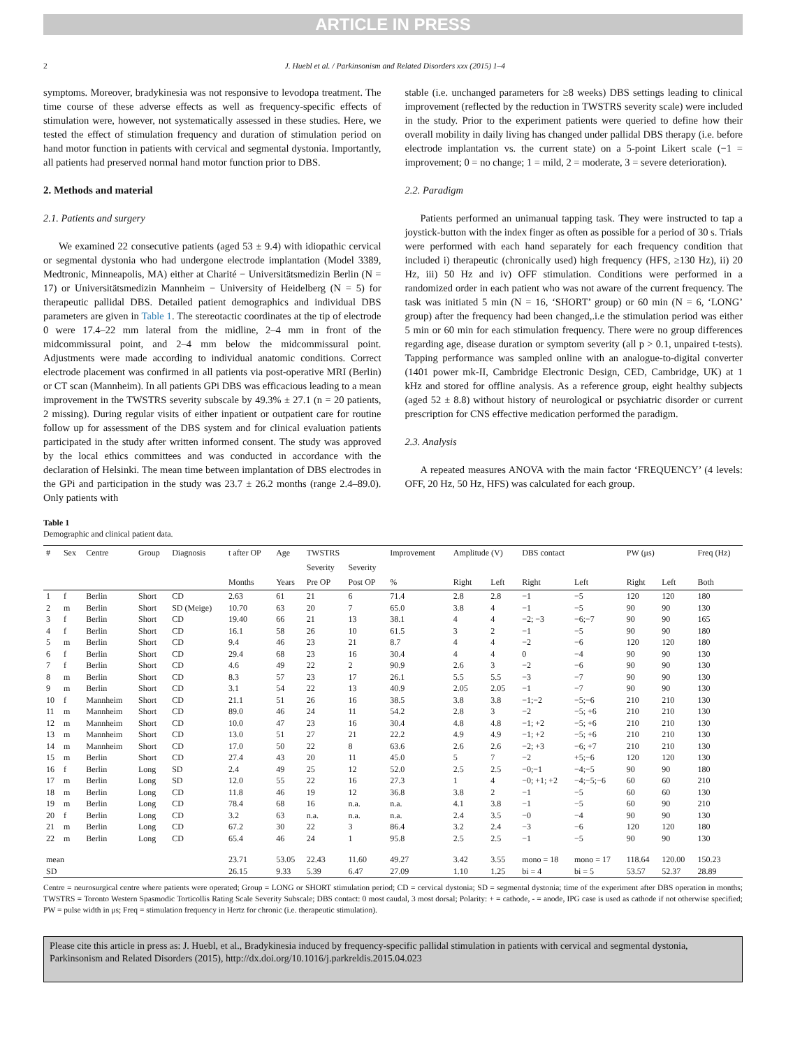ARTICLE IN PRESS
2 J. Huebl et al. / Parkinsonism and Related Disorders xxx (2015) 1–4
symptoms. Moreover, bradykinesia was not responsive to levodopa treatment. The time course of these adverse effects as well as frequency-specific effects of stimulation were, however, not systematically assessed in these studies. Here, we tested the effect of stimulation frequency and duration of stimulation period on hand motor function in patients with cervical and segmental dystonia. Importantly, all patients had preserved normal hand motor function prior to DBS.
2. Methods and material
2.1. Patients and surgery
We examined 22 consecutive patients (aged 53 ± 9.4) with idiopathic cervical or segmental dystonia who had undergone electrode implantation (Model 3389, Medtronic, Minneapolis, MA) either at Charité − Universitätsmedizin Berlin (N = 17) or Universitätsmedizin Mannheim − University of Heidelberg (N = 5) for therapeutic pallidal DBS. Detailed patient demographics and individual DBS parameters are given in Table 1. The stereotactic coordinates at the tip of electrode 0 were 17.4–22 mm lateral from the midline, 2–4 mm in front of the midcommissural point, and 2–4 mm below the midcommissural point. Adjustments were made according to individual anatomic conditions. Correct electrode placement was confirmed in all patients via post-operative MRI (Berlin) or CT scan (Mannheim). In all patients GPi DBS was efficacious leading to a mean improvement in the TWSTRS severity subscale by 49.3% ± 27.1 (n = 20 patients, 2 missing). During regular visits of either inpatient or outpatient care for routine follow up for assessment of the DBS system and for clinical evaluation patients participated in the study after written informed consent. The study was approved by the local ethics committees and was conducted in accordance with the declaration of Helsinki. The mean time between implantation of DBS electrodes in the GPi and participation in the study was 23.7 ± 26.2 months (range 2.4–89.0). Only patients with
stable (i.e. unchanged parameters for ≥8 weeks) DBS settings leading to clinical improvement (reflected by the reduction in TWSTRS severity scale) were included in the study. Prior to the experiment patients were queried to define how their overall mobility in daily living has changed under pallidal DBS therapy (i.e. before electrode implantation vs. the current state) on a 5-point Likert scale (−1 = improvement; 0 = no change; 1 = mild, 2 = moderate, 3 = severe deterioration).
2.2. Paradigm
Patients performed an unimanual tapping task. They were instructed to tap a joystick-button with the index finger as often as possible for a period of 30 s. Trials were performed with each hand separately for each frequency condition that included i) therapeutic (chronically used) high frequency (HFS, ≥130 Hz), ii) 20 Hz, iii) 50 Hz and iv) OFF stimulation. Conditions were performed in a randomized order in each patient who was not aware of the current frequency. The task was initiated 5 min (N = 16, ‘SHORT’ group) or 60 min (N = 6, ‘LONG’ group) after the frequency had been changed,.i.e the stimulation period was either 5 min or 60 min for each stimulation frequency. There were no group differences regarding age, disease duration or symptom severity (all p > 0.1, unpaired t-tests). Tapping performance was sampled online with an analogue-to-digital converter (1401 power mk-II, Cambridge Electronic Design, CED, Cambridge, UK) at 1 kHz and stored for offline analysis. As a reference group, eight healthy subjects (aged 52 ± 8.8) without history of neurological or psychiatric disorder or current prescription for CNS effective medication performed the paradigm.
2.3. Analysis
A repeated measures ANOVA with the main factor ‘FREQUENCY’ (4 levels: OFF, 20 Hz, 50 Hz, HFS) was calculated for each group.
Table 1
Demographic and clinical patient data.
| # | Sex | Centre | Group | Diagnosis | t after OP | Age | TWSTRS | | Improvement | Amplitude (V) | | DBS contact | | PW (μs) | | Freq (Hz) |
| --- | --- | --- | --- | --- | --- | --- | --- | --- | --- | --- | --- | --- | --- | --- | --- | --- |
| | | | | | | | Severity | Severity | | | | | | | | |
| | | | | | Months | Years | Pre OP | Post OP | % | Right | Left | Right | Left | Right | Left | Both |
| 1 | f | Berlin | Short | CD | 2.63 | 61 | 21 | 6 | 71.4 | 2.8 | 2.8 | −1 | −5 | 120 | 120 | 180 |
| 2 | m | Berlin | Short | SD (Meige) | 10.70 | 63 | 20 | 7 | 65.0 | 3.8 | 4 | −1 | −5 | 90 | 90 | 130 |
| 3 | f | Berlin | Short | CD | 19.40 | 66 | 21 | 13 | 38.1 | 4 | 4 | −2; −3 | −6;−7 | 90 | 90 | 165 |
| 4 | f | Berlin | Short | CD | 16.1 | 58 | 26 | 10 | 61.5 | 3 | 2 | −1 | −5 | 90 | 90 | 180 |
| 5 | m | Berlin | Short | CD | 9.4 | 46 | 23 | 21 | 8.7 | 4 | 4 | −2 | −6 | 120 | 120 | 180 |
| 6 | f | Berlin | Short | CD | 29.4 | 68 | 23 | 16 | 30.4 | 4 | 4 | 0 | −4 | 90 | 90 | 130 |
| 7 | f | Berlin | Short | CD | 4.6 | 49 | 22 | 2 | 90.9 | 2.6 | 3 | −2 | −6 | 90 | 90 | 130 |
| 8 | m | Berlin | Short | CD | 8.3 | 57 | 23 | 17 | 26.1 | 5.5 | 5.5 | −3 | −7 | 90 | 90 | 130 |
| 9 | m | Berlin | Short | CD | 3.1 | 54 | 22 | 13 | 40.9 | 2.05 | 2.05 | −1 | −7 | 90 | 90 | 130 |
| 10 | f | Mannheim | Short | CD | 21.1 | 51 | 26 | 16 | 38.5 | 3.8 | 3.8 | −1;−2 | −5;−6 | 210 | 210 | 130 |
| 11 | m | Mannheim | Short | CD | 89.0 | 46 | 24 | 11 | 54.2 | 2.8 | 3 | −2 | −5; +6 | 210 | 210 | 130 |
| 12 | m | Mannheim | Short | CD | 10.0 | 47 | 23 | 16 | 30.4 | 4.8 | 4.8 | −1; +2 | −5; +6 | 210 | 210 | 130 |
| 13 | m | Mannheim | Short | CD | 13.0 | 51 | 27 | 21 | 22.2 | 4.9 | 4.9 | −1; +2 | −5; +6 | 210 | 210 | 130 |
| 14 | m | Mannheim | Short | CD | 17.0 | 50 | 22 | 8 | 63.6 | 2.6 | 2.6 | −2; +3 | −6; +7 | 210 | 210 | 130 |
| 15 | m | Berlin | Short | CD | 27.4 | 43 | 20 | 11 | 45.0 | 5 | 7 | −2 | +5;−6 | 120 | 120 | 130 |
| 16 | f | Berlin | Long | SD | 2.4 | 49 | 25 | 12 | 52.0 | 2.5 | 2.5 | −0;−1 | −4;−5 | 90 | 90 | 180 |
| 17 | m | Berlin | Long | SD | 12.0 | 55 | 22 | 16 | 27.3 | 1 | 4 | −0; +1; +2 | −4;−5;−6 | 60 | 60 | 210 |
| 18 | m | Berlin | Long | CD | 11.8 | 46 | 19 | 12 | 36.8 | 3.8 | 2 | −1 | −5 | 60 | 60 | 130 |
| 19 | m | Berlin | Long | CD | 78.4 | 68 | 16 | n.a. | n.a. | 4.1 | 3.8 | −1 | −5 | 60 | 90 | 210 |
| 20 | f | Berlin | Long | CD | 3.2 | 63 | n.a. | n.a. | n.a. | 2.4 | 3.5 | −0 | −4 | 90 | 90 | 130 |
| 21 | m | Berlin | Long | CD | 67.2 | 30 | 22 | 3 | 86.4 | 3.2 | 2.4 | −3 | −6 | 120 | 120 | 180 |
| 22 | m | Berlin | Long | CD | 65.4 | 46 | 24 | 1 | 95.8 | 2.5 | 2.5 | −1 | −5 | 90 | 90 | 130 |
| mean | | | | | 23.71 | 53.05 | 22.43 | 11.60 | 49.27 | 3.42 | 3.55 | mono = 18 | mono = 17 | 118.64 | 120.00 | 150.23 |
| SD | | | | | 26.15 | 9.33 | 5.39 | 6.47 | 27.09 | 1.10 | 1.25 | bi = 4 | bi = 5 | 53.57 | 52.37 | 28.89 |
Centre = neurosurgical centre where patients were operated; Group = LONG or SHORT stimulation period; CD = cervical dystonia; SD = segmental dystonia; time of the experiment after DBS operation in months; TWSTRS = Toronto Western Spasmodic Torticollis Rating Scale Severity Subscale; DBS contact: 0 most caudal, 3 most dorsal; Polarity: + = cathode, - = anode, IPG case is used as cathode if not otherwise specified; PW = pulse width in μs; Freq = stimulation frequency in Hertz for chronic (i.e. therapeutic stimulation).
Please cite this article in press as: J. Huebl, et al., Bradykinesia induced by frequency-specific pallidal stimulation in patients with cervical and segmental dystonia, Parkinsonism and Related Disorders (2015), http://dx.doi.org/10.1016/j.parkreldis.2015.04.023